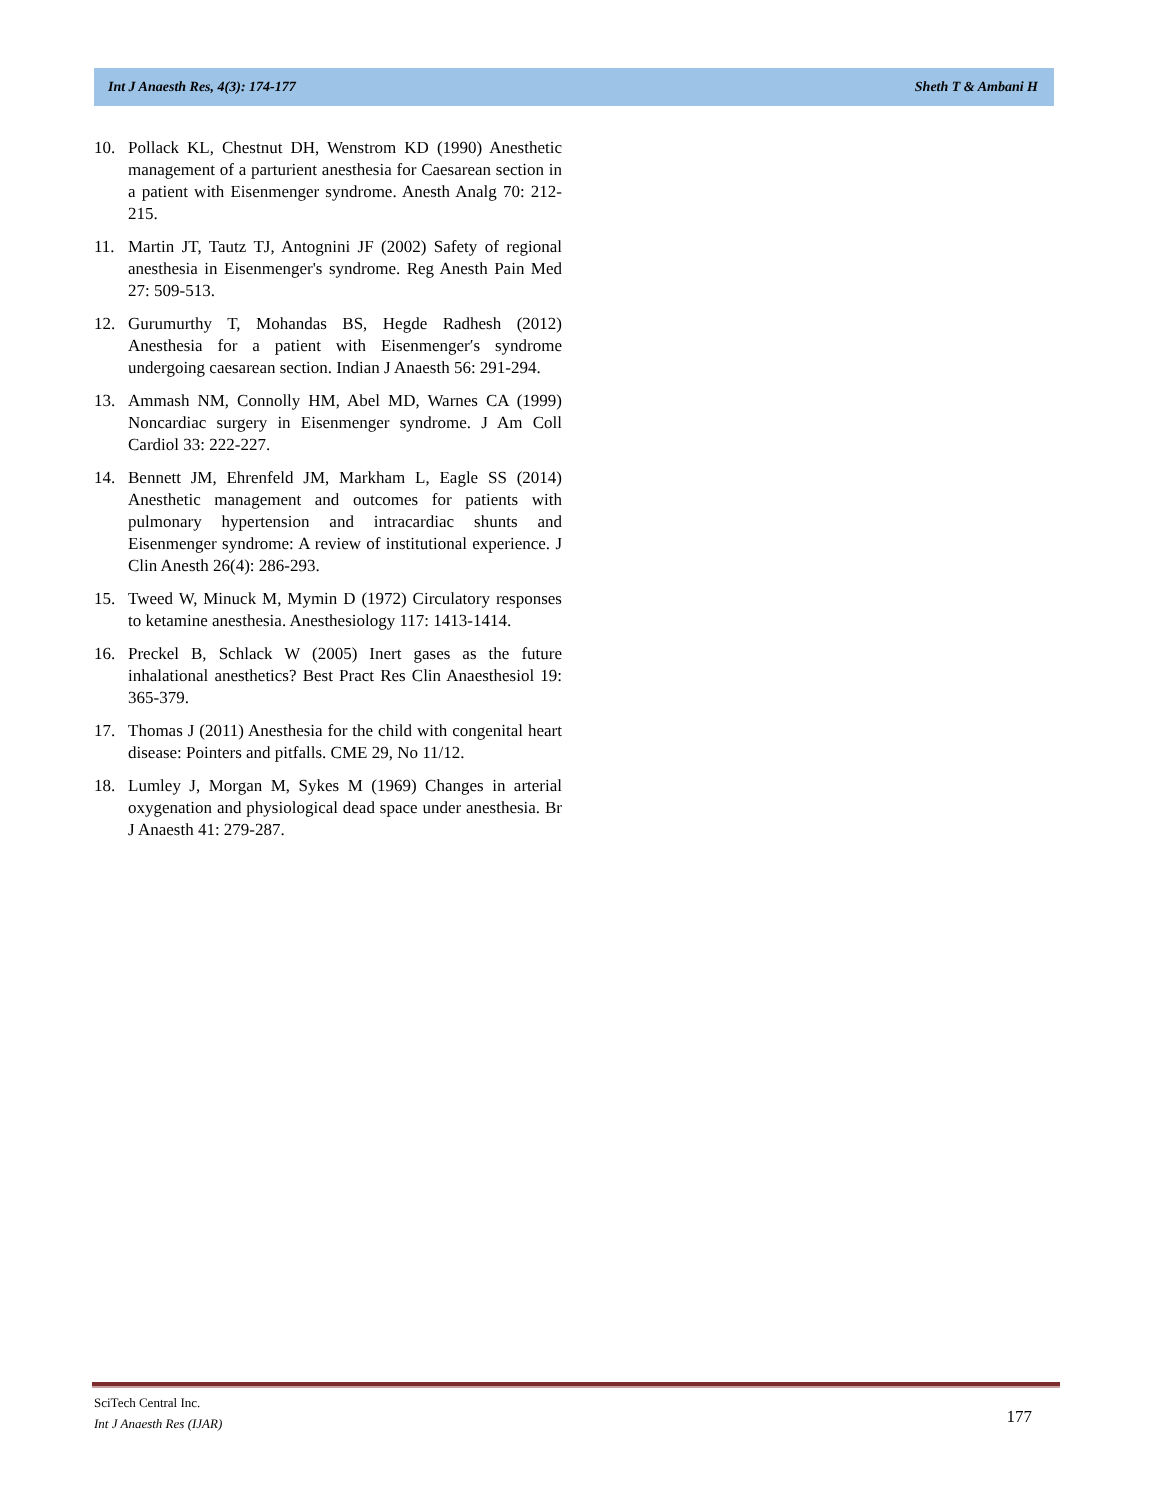Int J Anaesth Res, 4(3): 174-177 Sheth T & Ambani H
10. Pollack KL, Chestnut DH, Wenstrom KD (1990) Anesthetic management of a parturient anesthesia for Caesarean section in a patient with Eisenmenger syndrome. Anesth Analg 70: 212-215.
11. Martin JT, Tautz TJ, Antognini JF (2002) Safety of regional anesthesia in Eisenmenger's syndrome. Reg Anesth Pain Med 27: 509-513.
12. Gurumurthy T, Mohandas BS, Hegde Radhesh (2012) Anesthesia for a patient with Eisenmenger′s syndrome undergoing caesarean section. Indian J Anaesth 56: 291-294.
13. Ammash NM, Connolly HM, Abel MD, Warnes CA (1999) Noncardiac surgery in Eisenmenger syndrome. J Am Coll Cardiol 33: 222-227.
14. Bennett JM, Ehrenfeld JM, Markham L, Eagle SS (2014) Anesthetic management and outcomes for patients with pulmonary hypertension and intracardiac shunts and Eisenmenger syndrome: A review of institutional experience. J Clin Anesth 26(4): 286-293.
15. Tweed W, Minuck M, Mymin D (1972) Circulatory responses to ketamine anesthesia. Anesthesiology 117: 1413-1414.
16. Preckel B, Schlack W (2005) Inert gases as the future inhalational anesthetics? Best Pract Res Clin Anaesthesiol 19: 365-379.
17. Thomas J (2011) Anesthesia for the child with congenital heart disease: Pointers and pitfalls. CME 29, No 11/12.
18. Lumley J, Morgan M, Sykes M (1969) Changes in arterial oxygenation and physiological dead space under anesthesia. Br J Anaesth 41: 279-287.
SciTech Central Inc.
Int J Anaesth Res (IJAR)
177